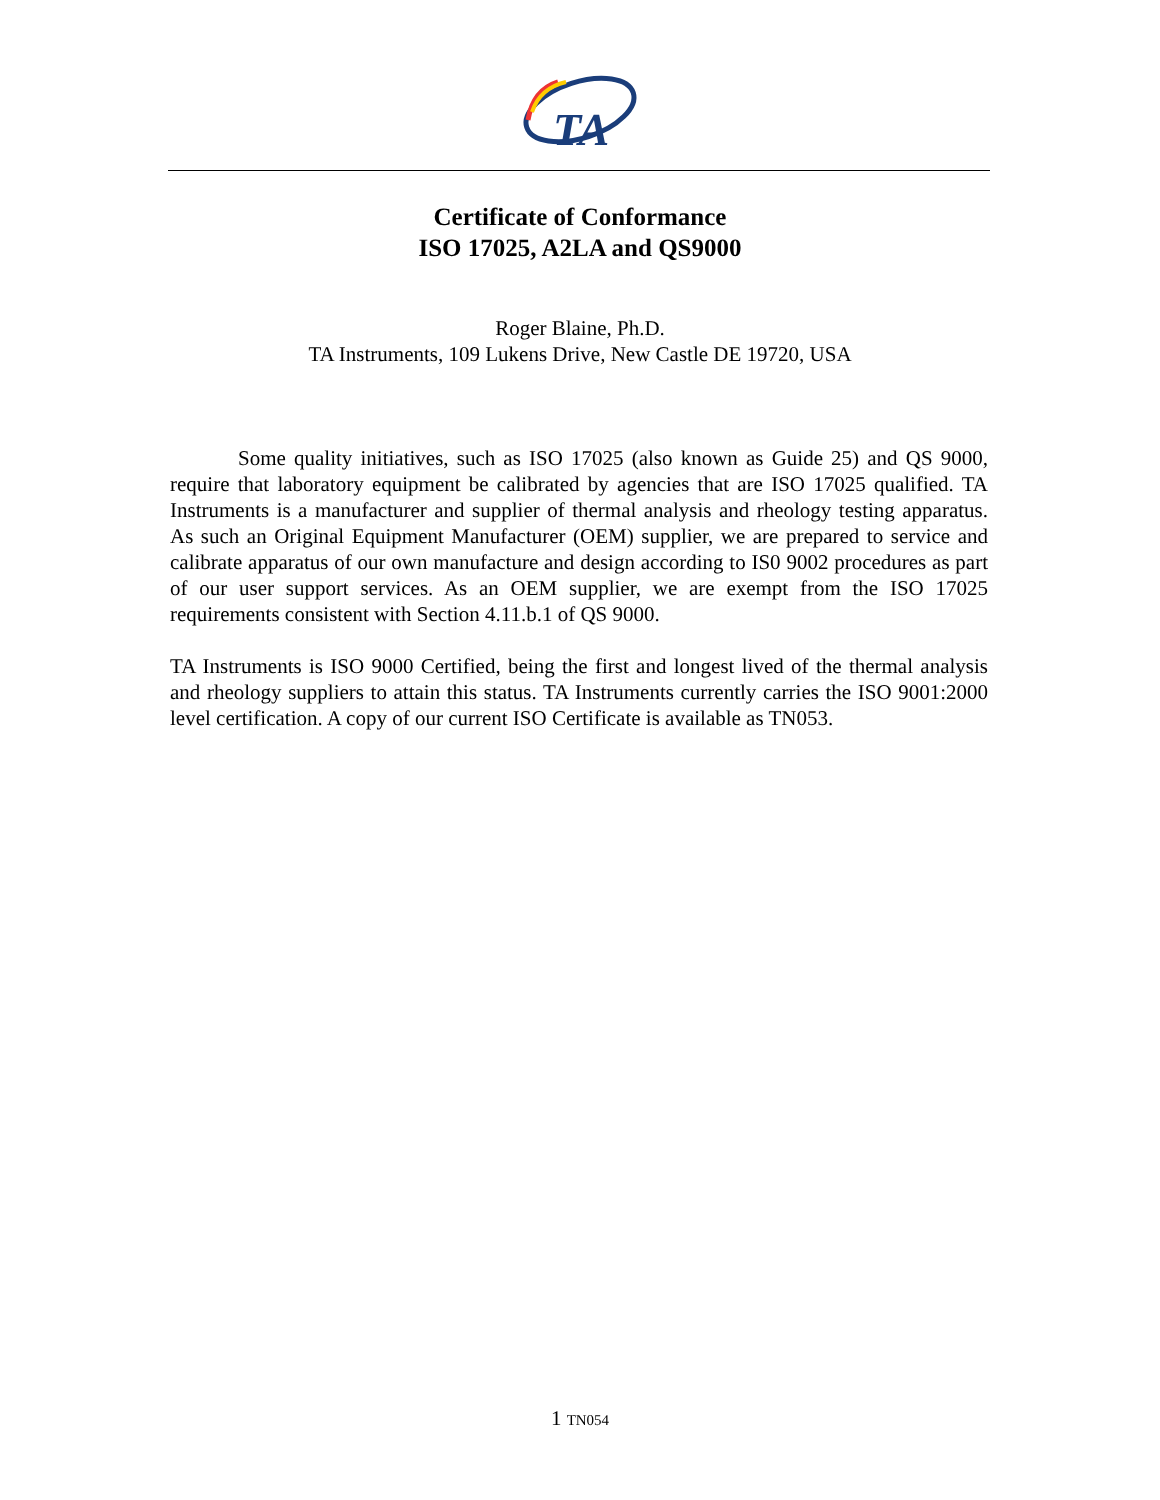TA
Certificate of Conformance
ISO 17025, A2LA and QS9000
Roger Blaine, Ph.D.
TA Instruments, 109 Lukens Drive, New Castle DE 19720, USA
Some quality initiatives, such as ISO 17025 (also known as Guide 25) and QS 9000, require that laboratory equipment be calibrated by agencies that are ISO 17025 qualified. TA Instruments is a manufacturer and supplier of thermal analysis and rheology testing apparatus. As such an Original Equipment Manufacturer (OEM) supplier, we are prepared to service and calibrate apparatus of our own manufacture and design according to IS0 9002 procedures as part of our user support services. As an OEM supplier, we are exempt from the ISO 17025 requirements consistent with Section 4.11.b.1 of QS 9000.
TA Instruments is ISO 9000 Certified, being the first and longest lived of the thermal analysis and rheology suppliers to attain this status. TA Instruments currently carries the ISO 9001:2000 level certification. A copy of our current ISO Certificate is available as TN053.
1 TN054